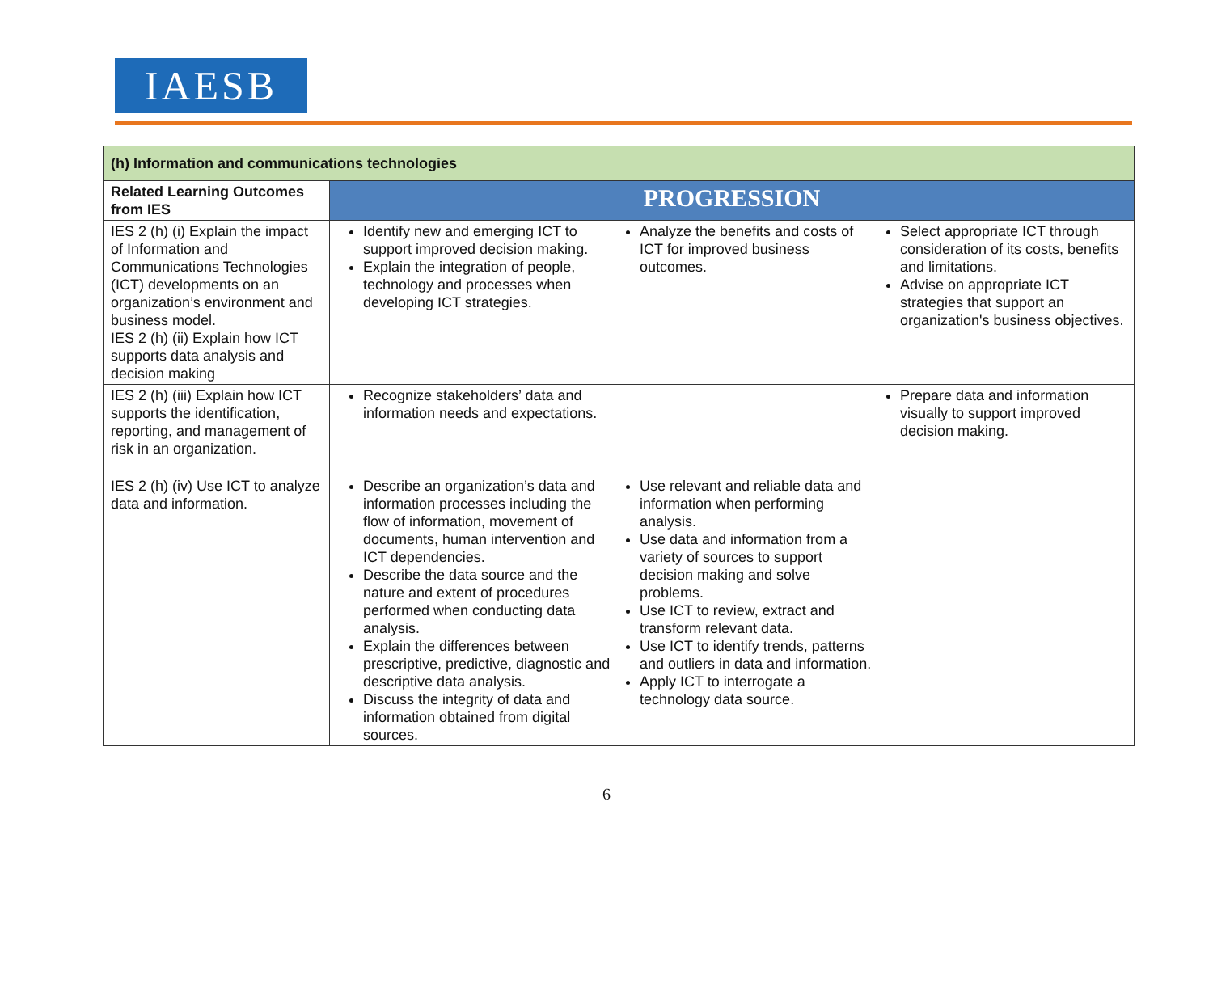IAESB
| (h) Information and communications technologies | |
| Related Learning Outcomes from IES | PROGRESSION |
| IES 2 (h) (i) Explain the impact of Information and Communications Technologies (ICT) developments on an organization’s environment and business model. IES 2 (h) (ii) Explain how ICT supports data analysis and decision making | Identify new and emerging ICT to support improved decision making. Explain the integration of people, technology and processes when developing ICT strategies. Analyze the benefits and costs of ICT for improved business outcomes. Select appropriate ICT through consideration of its costs, benefits and limitations. Advise on appropriate ICT strategies that support an organization's business objectives. |
| IES 2 (h) (iii) Explain how ICT supports the identification, reporting, and management of risk in an organization. | Recognize stakeholders’ data and information needs and expectations. Prepare data and information visually to support improved decision making. |
| IES 2 (h) (iv) Use ICT to analyze data and information. | Describe an organization’s data and information processes including the flow of information, movement of documents, human intervention and ICT dependencies. Describe the data source and the nature and extent of procedures performed when conducting data analysis. Explain the differences between prescriptive, predictive, diagnostic and descriptive data analysis. Discuss the integrity of data and information obtained from digital sources. Use relevant and reliable data and information when performing analysis. Use data and information from a variety of sources to support decision making and solve problems. Use ICT to review, extract and transform relevant data. Use ICT to identify trends, patterns and outliers in data and information. Apply ICT to interrogate a technology data source. |
6